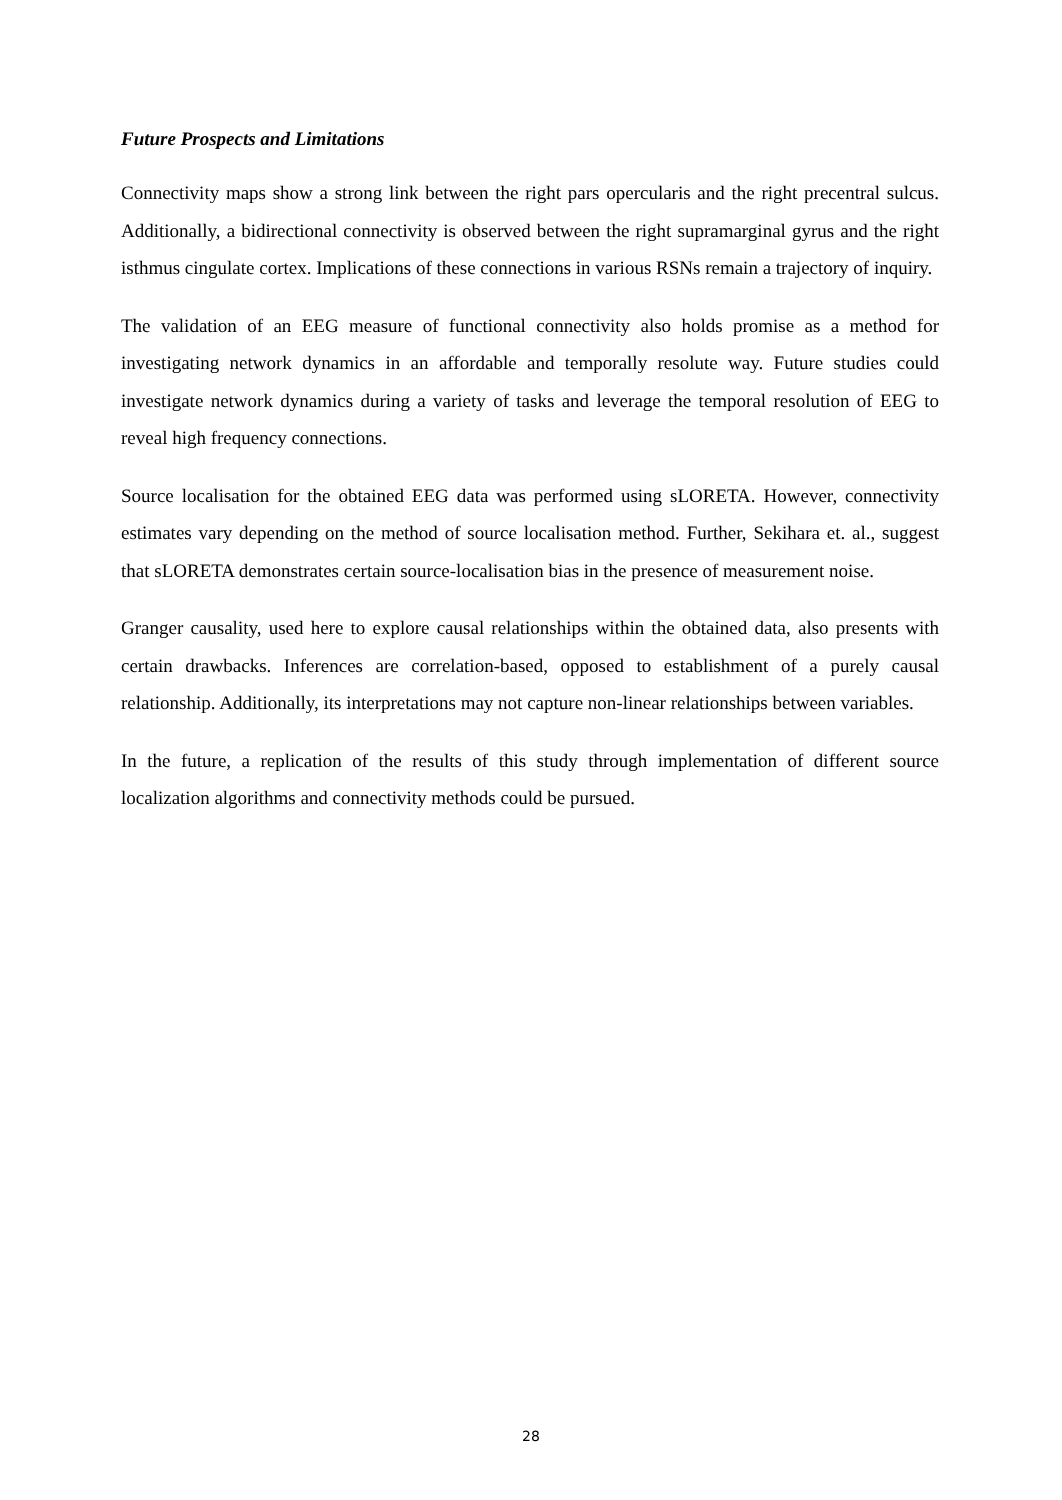Future Prospects and Limitations
Connectivity maps show a strong link between the right pars opercularis and the right precentral sulcus. Additionally, a bidirectional connectivity is observed between the right supramarginal gyrus and the right isthmus cingulate cortex. Implications of these connections in various RSNs remain a trajectory of inquiry.
The validation of an EEG measure of functional connectivity also holds promise as a method for investigating network dynamics in an affordable and temporally resolute way. Future studies could investigate network dynamics during a variety of tasks and leverage the temporal resolution of EEG to reveal high frequency connections.
Source localisation for the obtained EEG data was performed using sLORETA. However, connectivity estimates vary depending on the method of source localisation method. Further, Sekihara et. al., suggest that sLORETA demonstrates certain source-localisation bias in the presence of measurement noise.
Granger causality, used here to explore causal relationships within the obtained data, also presents with certain drawbacks. Inferences are correlation-based, opposed to establishment of a purely causal relationship. Additionally, its interpretations may not capture non-linear relationships between variables.
In the future, a replication of the results of this study through implementation of different source localization algorithms and connectivity methods could be pursued.
28